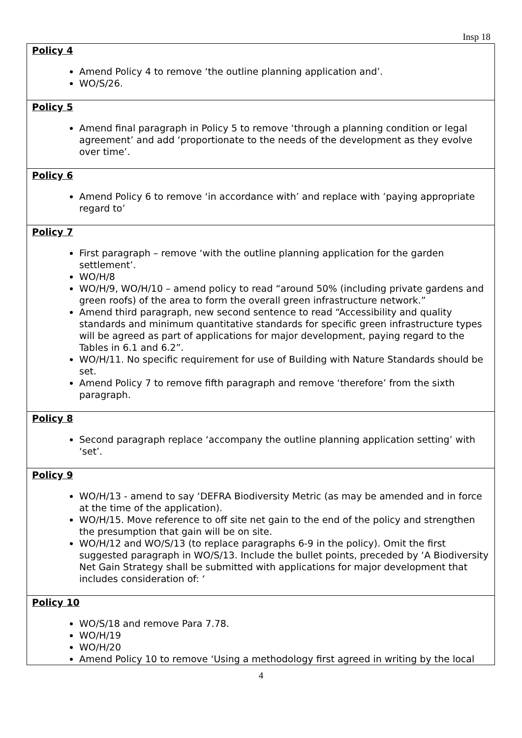Insp 18
| Policy 4 Amend Policy 4 to remove ‘the outline planning application and’. WO/S/26. |
| Policy 5 Amend final paragraph in Policy 5 to remove ‘through a planning condition or legal agreement’ and add ‘proportionate to the needs of the development as they evolve over time’. |
| Policy 6 Amend Policy 6 to remove ‘in accordance with’ and replace with ’paying appropriate regard to’ |
| Policy 7 First paragraph – remove ‘with the outline planning application for the garden settlement’. WO/H/8 WO/H/9, WO/H/10 – amend policy to read “around 50% (including private gardens and green roofs) of the area to form the overall green infrastructure network.” Amend third paragraph, new second sentence to read “Accessibility and quality standards and minimum quantitative standards for specific green infrastructure types will be agreed as part of applications for major development, paying regard to the Tables in 6.1 and 6.2”. WO/H/11. No specific requirement for use of Building with Nature Standards should be set. Amend Policy 7 to remove fifth paragraph and remove ‘therefore’ from the sixth paragraph. |
| Policy 8 Second paragraph replace ‘accompany the outline planning application setting’ with ‘set’. |
| Policy 9 WO/H/13 - amend to say ‘DEFRA Biodiversity Metric (as may be amended and in force at the time of the application). WO/H/15. Move reference to off site net gain to the end of the policy and strengthen the presumption that gain will be on site. WO/H/12 and WO/S/13 (to replace paragraphs 6-9 in the policy). Omit the first suggested paragraph in WO/S/13. Include the bullet points, preceded by ‘A Biodiversity Net Gain Strategy shall be submitted with applications for major development that includes consideration of: ‘ |
| Policy 10 WO/S/18 and remove Para 7.78. WO/H/19 WO/H/20 Amend Policy 10 to remove ‘Using a methodology first agreed in writing by the local |
4